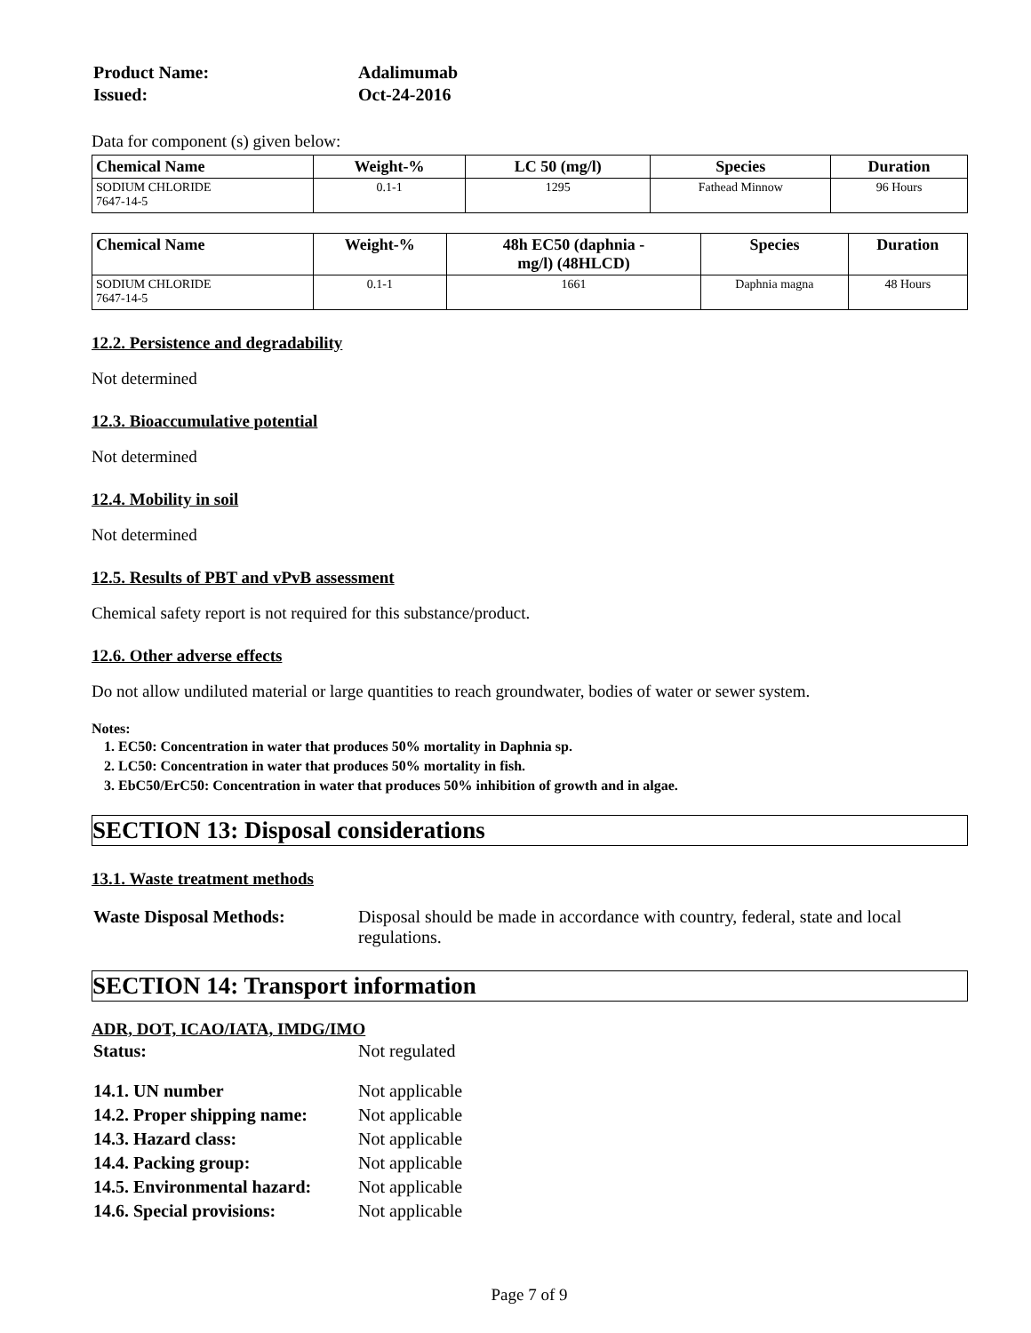| Product Name: | Adalimumab |
| Issued: | Oct-24-2016 |
Data for component (s) given below:
| Chemical Name | Weight-% | LC 50 (mg/l) | Species | Duration |
| --- | --- | --- | --- | --- |
| SODIUM CHLORIDE 7647-14-5 | 0.1-1 | 1295 | Fathead Minnow | 96 Hours |
| Chemical Name | Weight-% | 48h EC50 (daphnia - mg/l) (48HLCD) | Species | Duration |
| --- | --- | --- | --- | --- |
| SODIUM CHLORIDE 7647-14-5 | 0.1-1 | 1661 | Daphnia magna | 48 Hours |
12.2. Persistence and degradability
Not determined
12.3. Bioaccumulative potential
Not determined
12.4. Mobility in soil
Not determined
12.5. Results of PBT and vPvB assessment
Chemical safety report is not required for this substance/product.
12.6. Other adverse effects
Do not allow undiluted material or large quantities to reach groundwater, bodies of water or sewer system.
Notes:
1. EC50: Concentration in water that produces 50% mortality in Daphnia sp.
2. LC50: Concentration in water that produces 50% mortality in fish.
3. EbC50/ErC50: Concentration in water that produces 50% inhibition of growth and in algae.
SECTION 13: Disposal considerations
13.1. Waste treatment methods
| Waste Disposal Methods: | Disposal should be made in accordance with country, federal, state and local regulations. |
SECTION 14: Transport information
ADR, DOT, ICAO/IATA, IMDG/IMO
| Status: | Not regulated |
| 14.1. UN number | Not applicable |
| 14.2. Proper shipping name: | Not applicable |
| 14.3. Hazard class: | Not applicable |
| 14.4. Packing group: | Not applicable |
| 14.5. Environmental hazard: | Not applicable |
| 14.6. Special provisions: | Not applicable |
Page 7 of 9